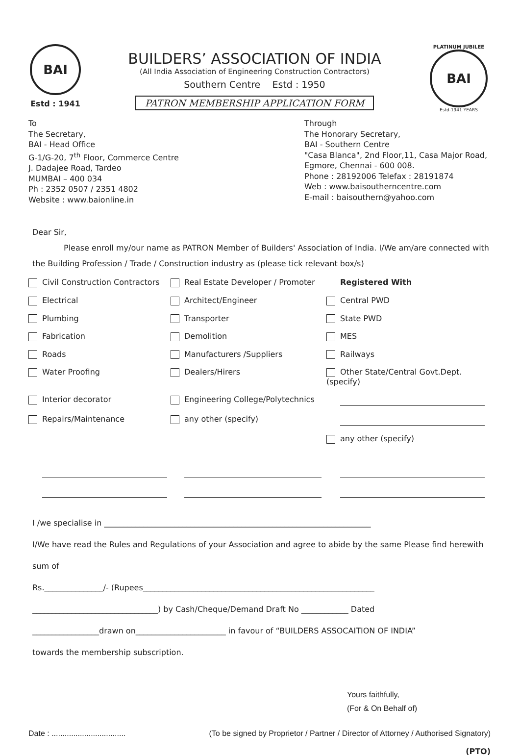BAI
Estd : 1941
BUILDERS’ ASSOCIATION OF INDIA
(All India Association of Engineering Construction Contractors)
Southern Centre Estd : 1950
PATRON MEMBERSHIP APPLICATION FORM
PLATINUM JUBILEE
BAI
Estd-1941 YEARS
To
The Secretary,
BAI - Head Office
G-1/G-20, 7<sup>th</sup> Floor, Commerce Centre
J. Dadajee Road, Tardeo
MUMBAI – 400 034
Ph : 2352 0507 / 2351 4802
Website : www.baionline.in
Through
The Honorary Secretary,
BAI - Southern Centre
"Casa Blanca", 2nd Floor,11, Casa Major Road,
Egmore, Chennai - 600 008.
Phone : 28192006 Telefax : 28191874
Web : www.baisoutherncentre.com
E-mail : baisouthern@yahoo.com
Dear Sir,
Please enroll my/our name as PATRON Member of Builders' Association of India. I/We am/are connected with
the Building Profession / Trade / Construction industry as (please tick relevant box/s)
Civil Construction Contractors
Real Estate Developer / Promoter
Registered With
Electrical
Architect/Engineer
Central PWD
Plumbing
Transporter
State PWD
Fabrication
Demolition
MES
Roads
Manufacturers /Suppliers
Railways
Water Proofing
Dealers/Hirers
Other State/Central Govt.Dept.(specify)
Interior decorator
Engineering College/Polytechnics
Repairs/Maintenance
any other (specify)
any other (specify)
I /we specialise in ____________________________________________________________________
I/We have read the Rules and Regulations of your Association and agree to abide by the same Please find herewith sum of
Rs._______________/- (Rupees___________________________________________________________
________________________________) by Cash/Cheque/Demand Draft No ____________ Dated
_________________drawn on_______________________ in favour of “BUILDERS ASSOCAITION OF INDIA”
towards the membership subscription.
Yours faithfully,
(For & On Behalf of)
Date : .................................. (To be signed by Proprietor / Partner / Director of Attorney / Authorised Signatory)
(PTO)